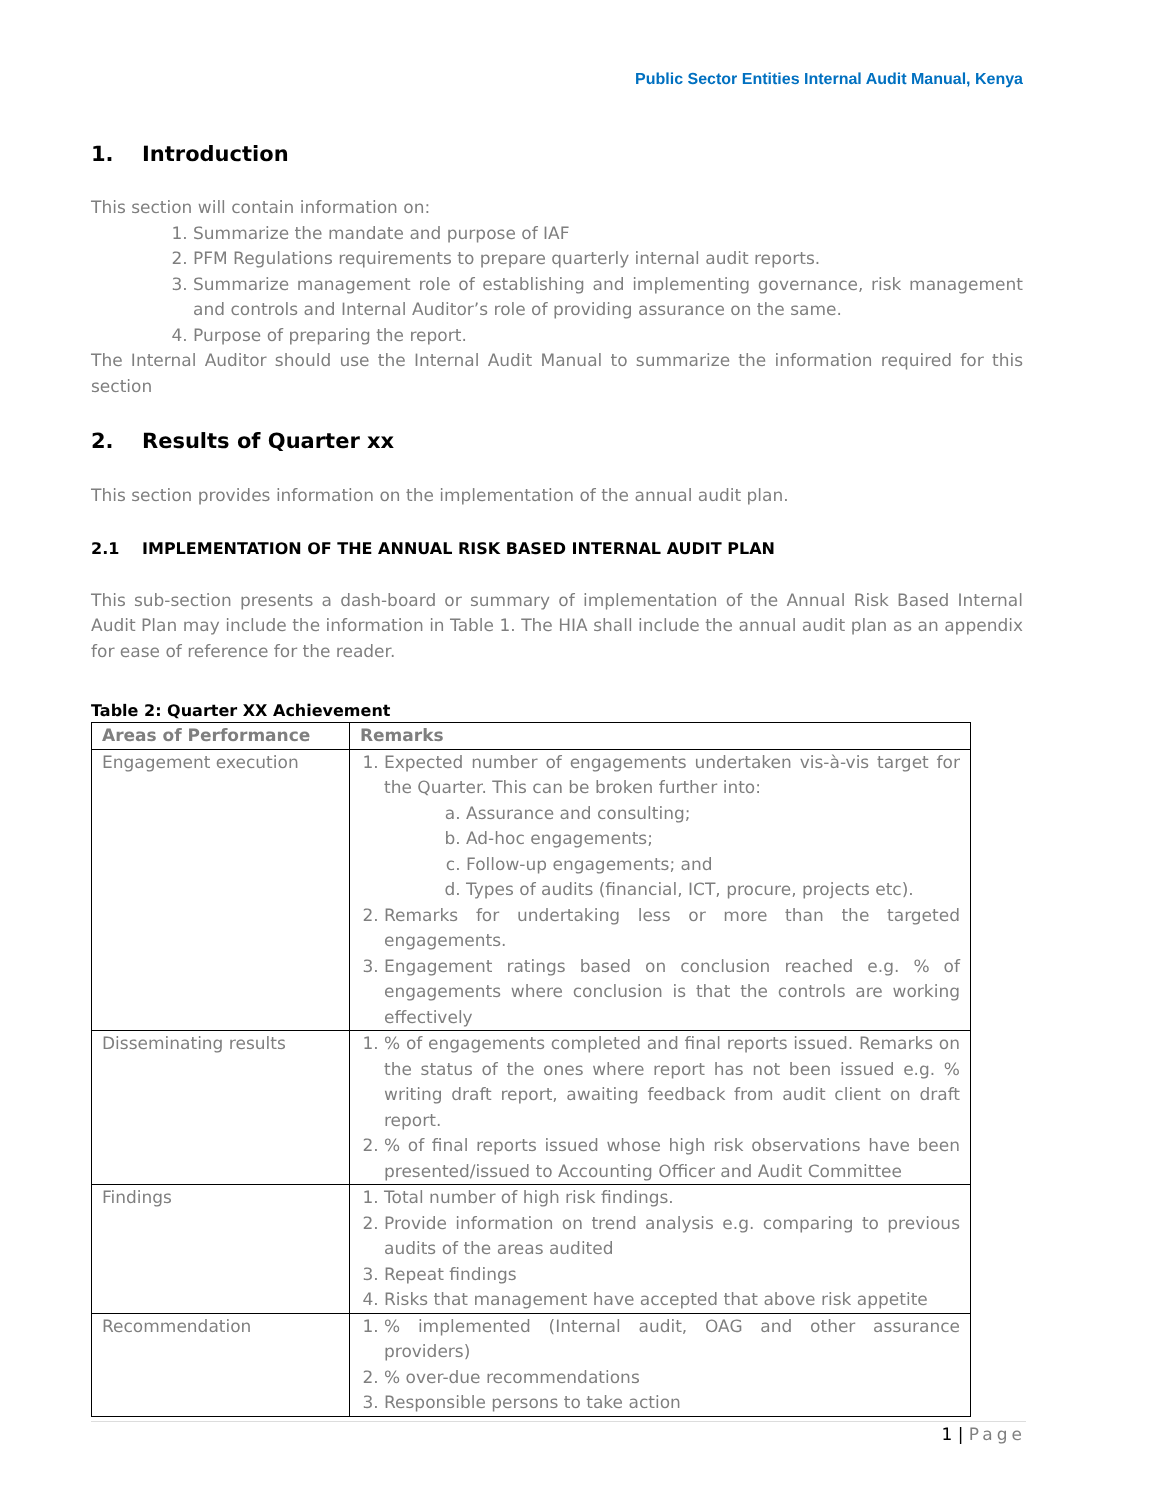Public Sector Entities Internal Audit Manual, Kenya
1. Introduction
This section will contain information on:
1. Summarize the mandate and purpose of IAF
2. PFM Regulations requirements to prepare quarterly internal audit reports.
3. Summarize management role of establishing and implementing governance, risk management and controls and Internal Auditor’s role of providing assurance on the same.
4. Purpose of preparing the report.
The Internal Auditor should use the Internal Audit Manual to summarize the information required for this section
2. Results of Quarter xx
This section provides information on the implementation of the annual audit plan.
2.1 IMPLEMENTATION OF THE ANNUAL RISK BASED INTERNAL AUDIT PLAN
This sub-section presents a dash-board or summary of implementation of the Annual Risk Based Internal Audit Plan may include the information in Table 1. The HIA shall include the annual audit plan as an appendix for ease of reference for the reader.
Table 2: Quarter XX Achievement
| Areas of Performance | Remarks |
| --- | --- |
| Engagement execution | 1. Expected number of engagements undertaken vis-à-vis target for the Quarter. This can be broken further into: a. Assurance and consulting; b. Ad-hoc engagements; c. Follow-up engagements; and d. Types of audits (financial, ICT, procure, projects etc). 2. Remarks for undertaking less or more than the targeted engagements. 3. Engagement ratings based on conclusion reached e.g. % of engagements where conclusion is that the controls are working effectively |
| Disseminating results | 1. % of engagements completed and final reports issued. Remarks on the status of the ones where report has not been issued e.g. % writing draft report, awaiting feedback from audit client on draft report. 2. % of final reports issued whose high risk observations have been presented/issued to Accounting Officer and Audit Committee |
| Findings | 1. Total number of high risk findings. 2. Provide information on trend analysis e.g. comparing to previous audits of the areas audited 3. Repeat findings 4. Risks that management have accepted that above risk appetite |
| Recommendation | 1. % implemented (Internal audit, OAG and other assurance providers) 2. % over-due recommendations 3. Responsible persons to take action |
1 | Page